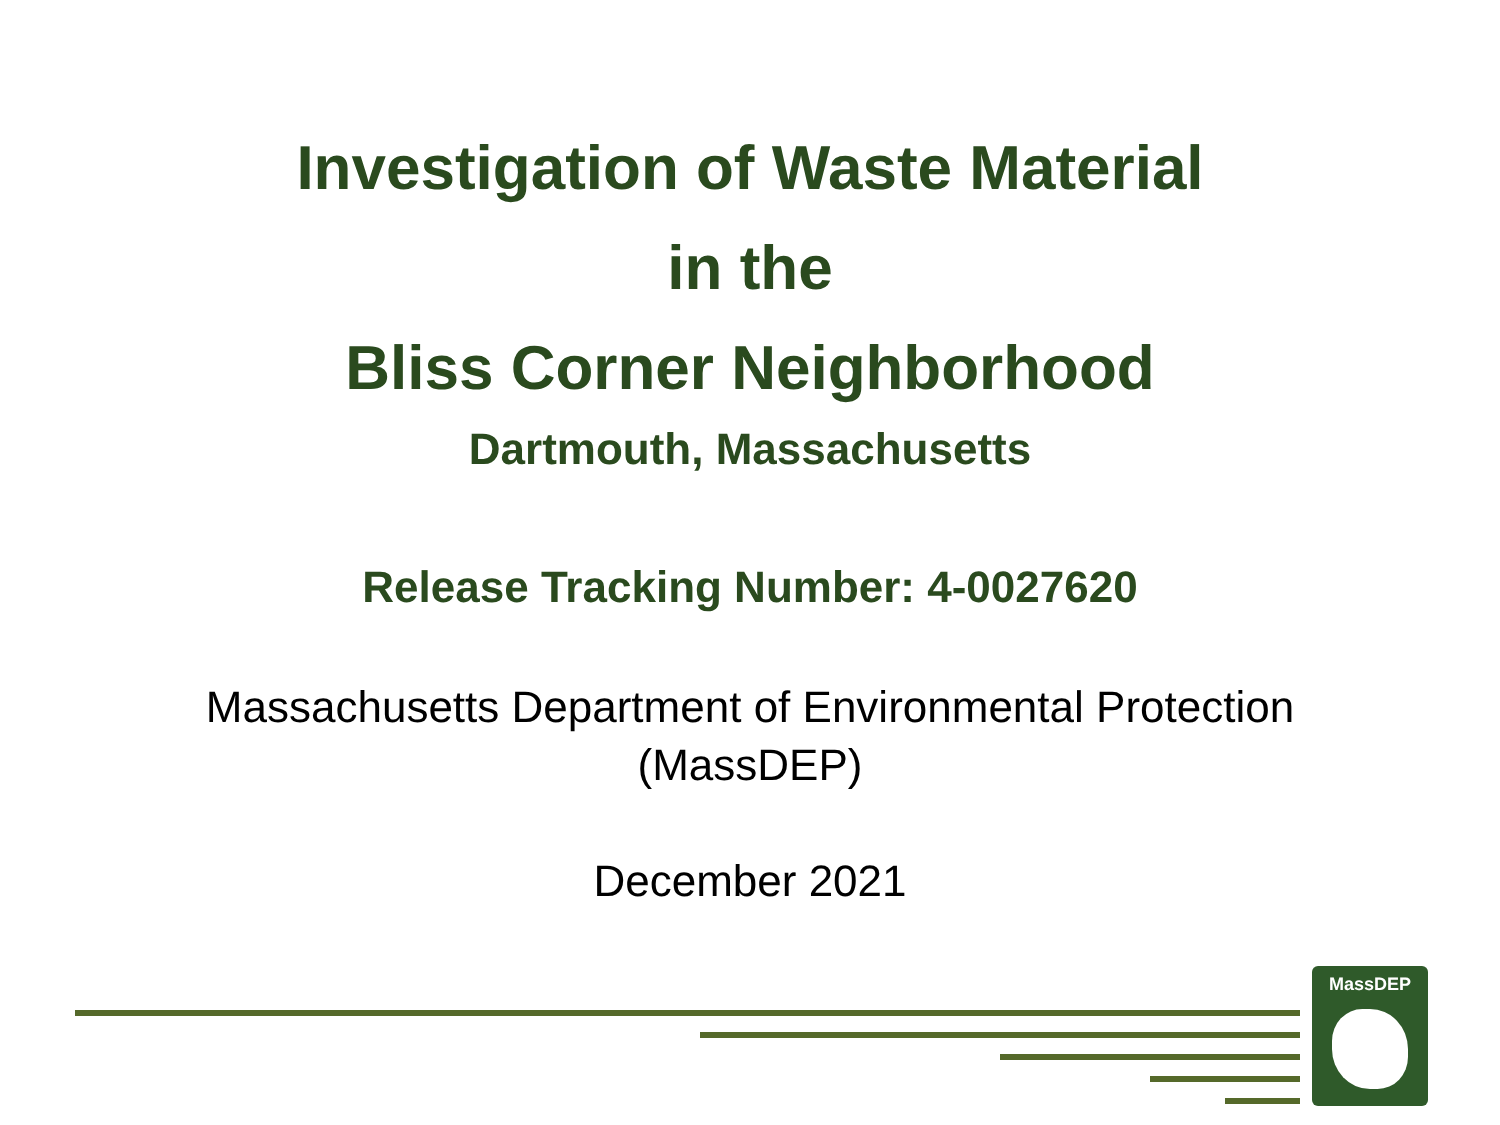Investigation of Waste Material
in the
Bliss Corner Neighborhood
Dartmouth, Massachusetts
Release Tracking Number: 4-0027620
Massachusetts Department of Environmental Protection
(MassDEP)
December 2021
MassDEP